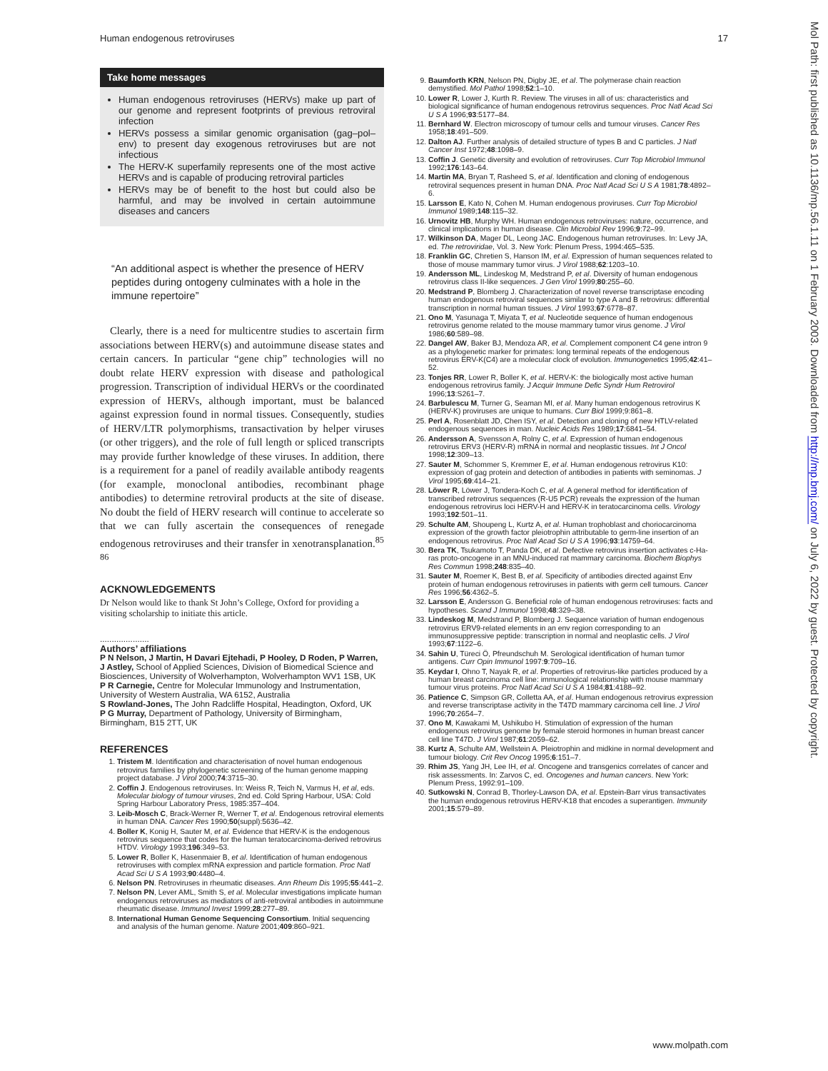Human endogenous retroviruses 17
Take home messages
Human endogenous retroviruses (HERVs) make up part of our genome and represent footprints of previous retroviral infection
HERVs possess a similar genomic organisation (gag–pol–env) to present day exogenous retroviruses but are not infectious
The HERV-K superfamily represents one of the most active HERVs and is capable of producing retroviral particles
HERVs may be of benefit to the host but could also be harmful, and may be involved in certain autoimmune diseases and cancers
“An additional aspect is whether the presence of HERV peptides during ontogeny culminates with a hole in the immune repertoire”
Clearly, there is a need for multicentre studies to ascertain firm associations between HERV(s) and autoimmune disease states and certain cancers. In particular “gene chip” technologies will no doubt relate HERV expression with disease and pathological progression. Transcription of individual HERVs or the coordinated expression of HERVs, although important, must be balanced against expression found in normal tissues. Consequently, studies of HERV/LTR polymorphisms, transactivation by helper viruses (or other triggers), and the role of full length or spliced transcripts may provide further knowledge of these viruses. In addition, there is a requirement for a panel of readily available antibody reagents (for example, monoclonal antibodies, recombinant phage antibodies) to determine retroviral products at the site of disease. No doubt the field of HERV research will continue to accelerate so that we can fully ascertain the consequences of renegade endogenous retroviruses and their transfer in xenotransplanation.<sup>85 86</sup>
ACKNOWLEDGEMENTS
Dr Nelson would like to thank St John’s College, Oxford for providing a visiting scholarship to initiate this article.
.....................
Authors’ affiliations
P N Nelson, J Martin, H Davari Ejtehadi, P Hooley, D Roden, P Warren, J Astley, School of Applied Sciences, Division of Biomedical Science and Biosciences, University of Wolverhampton, Wolverhampton WV1 1SB, UK
P R Carnegie, Centre for Molecular Immunology and Instrumentation, University of Western Australia, WA 6152, Australia
S Rowland-Jones, The John Radcliffe Hospital, Headington, Oxford, UK
P G Murray, Department of Pathology, University of Birmingham, Birmingham, B15 2TT, UK
REFERENCES
1. Tristem M. Identification and characterisation of novel human endogenous retrovirus families by phylogenetic screening of the human genome mapping project database. J Virol 2000;74:3715–30.
2. Coffin J. Endogenous retroviruses. In: Weiss R, Teich N, Varmus H, et al, eds. Molecular biology of tumour viruses, 2nd ed. Cold Spring Harbour, USA: Cold Spring Harbour Laboratory Press, 1985:357–404.
3. Leib-Mosch C, Brack-Werner R, Werner T, et al. Endogenous retroviral elements in human DNA. Cancer Res 1990;50(suppl):5636–42.
4. Boller K, Konig H, Sauter M, et al. Evidence that HERV-K is the endogenous retrovirus sequence that codes for the human teratocarcinoma-derived retrovirus HTDV. Virology 1993;196:349–53.
5. Lower R, Boller K, Hasenmaier B, et al. Identification of human endogenous retroviruses with complex mRNA expression and particle formation. Proc Natl Acad Sci U S A 1993;90:4480–4.
6. Nelson PN. Retroviruses in rheumatic diseases. Ann Rheum Dis 1995;55:441–2.
7. Nelson PN, Lever AML, Smith S, et al. Molecular investigations implicate human endogenous retroviruses as mediators of anti-retroviral antibodies in autoimmune rheumatic disease. Immunol Invest 1999;28:277–89.
8. International Human Genome Sequencing Consortium. Initial sequencing and analysis of the human genome. Nature 2001;409:860–921.
9. Baumforth KRN, Nelson PN, Digby JE, et al. The polymerase chain reaction demystified. Mol Pathol 1998;52:1–10.
10. Lower R, Lower J, Kurth R. Review. The viruses in all of us: characteristics and biological significance of human endogenous retrovirus sequences. Proc Natl Acad Sci U S A 1996;93:5177–84.
11. Bernhard W. Electron microscopy of tumour cells and tumour viruses. Cancer Res 1958;18:491–509.
12. Dalton AJ. Further analysis of detailed structure of types B and C particles. J Natl Cancer Inst 1972;48:1098–9.
13. Coffin J. Genetic diversity and evolution of retroviruses. Curr Top Microbiol Immunol 1992;176:143–64.
14. Martin MA, Bryan T, Rasheed S, et al. Identification and cloning of endogenous retroviral sequences present in human DNA. Proc Natl Acad Sci U S A 1981;78:4892–6.
15. Larsson E, Kato N, Cohen M. Human endogenous proviruses. Curr Top Microbiol Immunol 1989;148:115–32.
16. Urnovitz HB, Murphy WH. Human endogenous retroviruses: nature, occurrence, and clinical implications in human disease. Clin Microbiol Rev 1996;9:72–99.
17. Wilkinson DA, Mager DL, Leong JAC. Endogenous human retroviruses. In: Levy JA, ed. The retroviridae, Vol. 3. New York: Plenum Press, 1994:465–535.
18. Franklin GC, Chretien S, Hanson IM, et al. Expression of human sequences related to those of mouse mammary tumor virus. J Virol 1988;62:1203–10.
19. Andersson ML, Lindeskog M, Medstrand P, et al. Diversity of human endogenous retrovirus class II-like sequences. J Gen Virol 1999;80:255–60.
20. Medstrand P, Blomberg J. Characterization of novel reverse transcriptase encoding human endogenous retroviral sequences similar to type A and B retrovirus: differential transcription in normal human tissues. J Virol 1993;67:6778–87.
21. Ono M, Yasunaga T, Miyata T, et al. Nucleotide sequence of human endogenous retrovirus genome related to the mouse mammary tumor virus genome. J Virol 1986;60:589–98.
22. Dangel AW, Baker BJ, Mendoza AR, et al. Complement component C4 gene intron 9 as a phylogenetic marker for primates: long terminal repeats of the endogenous retrovirus ERV-K(C4) are a molecular clock of evolution. Immunogenetics 1995;42:41–52.
23. Tonjes RR, Lower R, Boller K, et al. HERV-K: the biologically most active human endogenous retrovirus family. J Acquir Immune Defic Syndr Hum Retrovirol 1996;13:S261–7.
24. Barbulescu M, Turner G, Seaman MI, et al. Many human endogenous retrovirus K (HERV-K) proviruses are unique to humans. Curr Biol 1999;9:861–8.
25. Perl A, Rosenblatt JD, Chen ISY, et al. Detection and cloning of new HTLV-related endogenous sequences in man. Nucleic Acids Res 1989;17:6841–54.
26. Andersson A, Svensson A, Rolny C, et al. Expression of human endogenous retrovirus ERV3 (HERV-R) mRNA in normal and neoplastic tissues. Int J Oncol 1998;12:309–13.
27. Sauter M, Schommer S, Kremmer E, et al. Human endogenous retrovirus K10: expression of gag protein and detection of antibodies in patients with seminomas. J Virol 1995;69:414–21.
28. Löwer R, Löwer J, Tondera-Koch C, et al. A general method for identification of transcribed retrovirus sequences (R-U5 PCR) reveals the expression of the human endogenous retrovirus loci HERV-H and HERV-K in teratocarcinoma cells. Virology 1993;192:501–11.
29. Schulte AM, Shoupeng L, Kurtz A, et al. Human trophoblast and choriocarcinoma expression of the growth factor pleiotrophin attributable to germ-line insertion of an endogenous retrovirus. Proc Natl Acad Sci U S A 1996;93:14759–64.
30. Bera TK, Tsukamoto T, Panda DK, et al. Defective retrovirus insertion activates c-Ha-ras proto-oncogene in an MNU-induced rat mammary carcinoma. Biochem Biophys Res Commun 1998;248:835–40.
31. Sauter M, Roemer K, Best B, et al. Specificity of antibodies directed against Env protein of human endogenous retroviruses in patients with germ cell tumours. Cancer Res 1996;56:4362–5.
32. Larsson E, Andersson G. Beneficial role of human endogenous retroviruses: facts and hypotheses. Scand J Immunol 1998;48:329–38.
33. Lindeskog M, Medstrand P, Blomberg J. Sequence variation of human endogenous retrovirus ERV9-related elements in an env region corresponding to an immunosuppressive peptide: transcription in normal and neoplastic cells. J Virol 1993;67:1122–6.
34. Sahin U, Türeci Ö, Pfreundschuh M. Serological identification of human tumor antigens. Curr Opin Immunol 1997:9:709–16.
35. Keydar I, Ohno T, Nayak R, et al. Properties of retrovirus-like particles produced by a human breast carcinoma cell line: immunological relationship with mouse mammary tumour virus proteins. Proc Natl Acad Sci U S A 1984;81:4188–92.
36. Patience C, Simpson GR, Colletta AA, et al. Human endogenous retrovirus expression and reverse transcriptase activity in the T47D mammary carcinoma cell line. J Virol 1996;70:2654–7.
37. Ono M, Kawakami M, Ushikubo H. Stimulation of expression of the human endogenous retrovirus genome by female steroid hormones in human breast cancer cell line T47D. J Virol 1987;61:2059–62.
38. Kurtz A, Schulte AM, Wellstein A. Pleiotrophin and midkine in normal development and tumour biology. Crit Rev Oncog 1995;6:151–7.
39. Rhim JS, Yang JH, Lee IH, et al. Oncogene and transgenics correlates of cancer and risk assessments. In: Zarvos C, ed. Oncogenes and human cancers. New York: Plenum Press, 1992:91–109.
40. Sutkowski N, Conrad B, Thorley-Lawson DA, et al. Epstein-Barr virus transactivates the human endogenous retrovirus HERV-K18 that encodes a superantigen. Immunity 2001;15:579–89.
www.molpath.com
Mol Path: first published as 10.1136/mp.56.1.11 on 1 February 2003. Downloaded from http://mp.bmj.com/ on July 6, 2022 by guest. Protected by copyright.